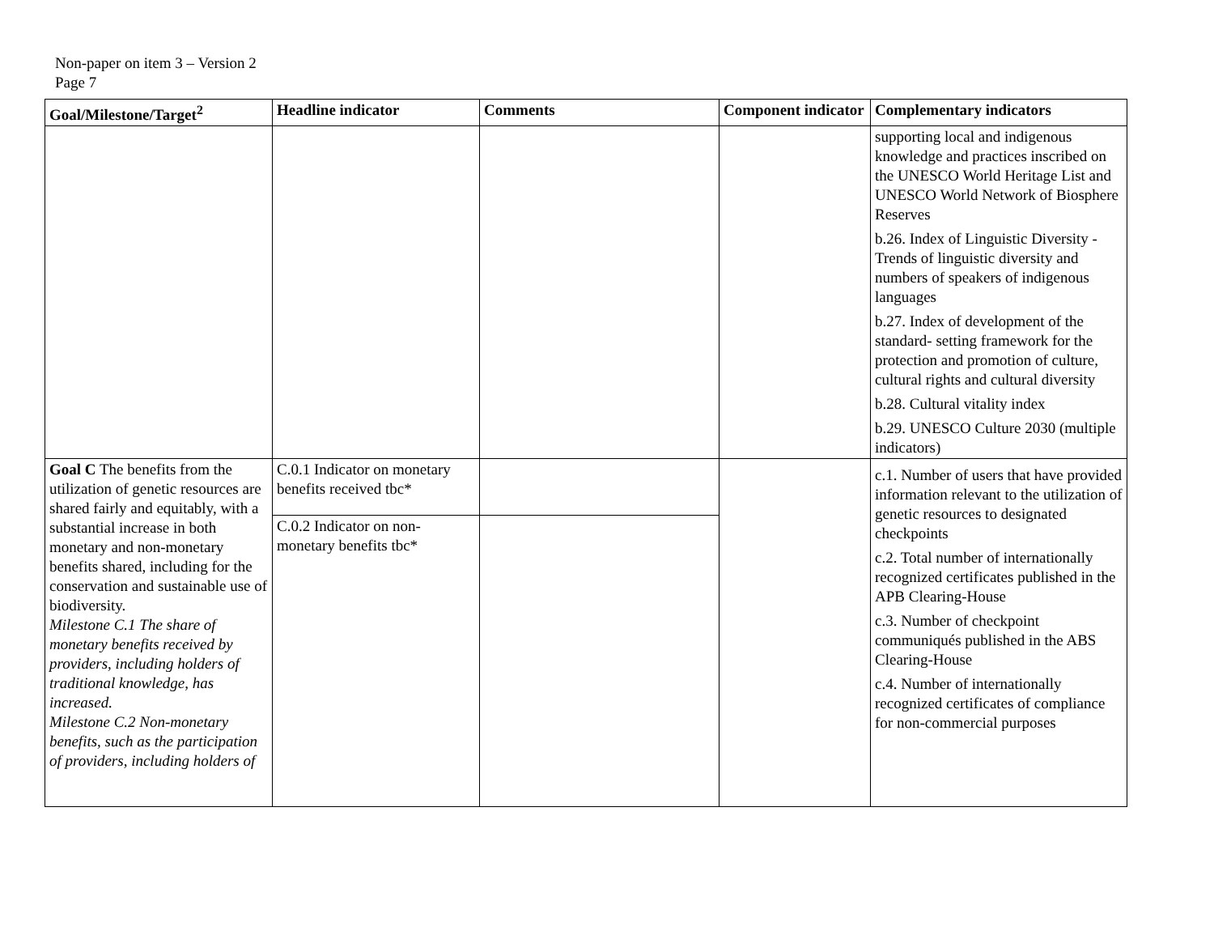Non-paper on item 3 – Version 2
Page 7
| Goal/Milestone/Target<sup>2</sup> | Headline indicator | Comments | Component indicator | Complementary indicators |
| --- | --- | --- | --- | --- |
| | | | | supporting local and indigenous knowledge and practices inscribed on the UNESCO World Heritage List and UNESCO World Network of Biosphere Reserves b.26. Index of Linguistic Diversity - Trends of linguistic diversity and numbers of speakers of indigenous languages b.27. Index of development of the standard- setting framework for the protection and promotion of culture, cultural rights and cultural diversity b.28. Cultural vitality index b.29. UNESCO Culture 2030 (multiple indicators) |
| Goal C The benefits from the utilization of genetic resources are shared fairly and equitably, with a substantial increase in both monetary and non-monetary benefits shared, including for the conservation and sustainable use of biodiversity. Milestone C.1 The share of monetary benefits received by providers, including holders of traditional knowledge, has increased. Milestone C.2 Non-monetary benefits, such as the participation of providers, including holders of | C.0.1 Indicator on monetary benefits received tbc* | | | c.1. Number of users that have provided information relevant to the utilization of genetic resources to designated checkpoints c.2. Total number of internationally recognized certificates published in the APB Clearing-House c.3. Number of checkpoint communiqués published in the ABS Clearing-House c.4. Number of internationally recognized certificates of compliance for non-commercial purposes |
| | C.0.2 Indicator on non-monetary benefits tbc* | | | |